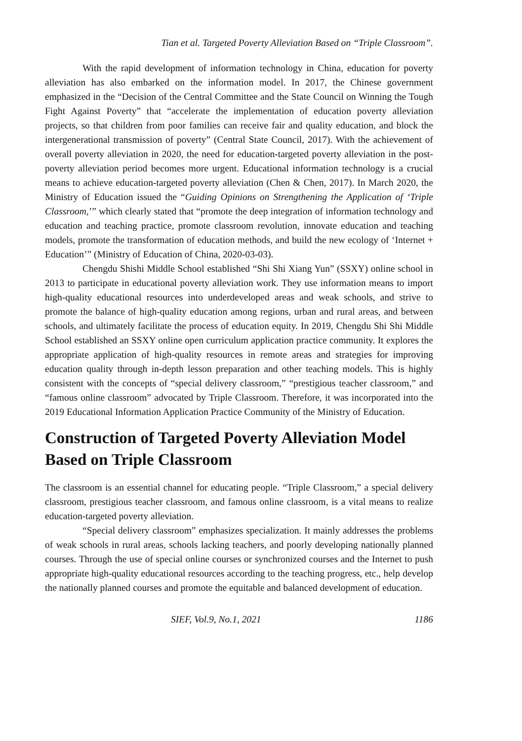Tian et al. Targeted Poverty Alleviation Based on “Triple Classroom”.
With the rapid development of information technology in China, education for poverty alleviation has also embarked on the information model. In 2017, the Chinese government emphasized in the “Decision of the Central Committee and the State Council on Winning the Tough Fight Against Poverty” that “accelerate the implementation of education poverty alleviation projects, so that children from poor families can receive fair and quality education, and block the intergenerational transmission of poverty” (Central State Council, 2017). With the achievement of overall poverty alleviation in 2020, the need for education-targeted poverty alleviation in the post-poverty alleviation period becomes more urgent. Educational information technology is a crucial means to achieve education-targeted poverty alleviation (Chen & Chen, 2017). In March 2020, the Ministry of Education issued the “Guiding Opinions on Strengthening the Application of ‘Triple Classroom,’” which clearly stated that “promote the deep integration of information technology and education and teaching practice, promote classroom revolution, innovate education and teaching models, promote the transformation of education methods, and build the new ecology of ‘Internet + Education’” (Ministry of Education of China, 2020-03-03).
Chengdu Shishi Middle School established “Shi Shi Xiang Yun” (SSXY) online school in 2013 to participate in educational poverty alleviation work. They use information means to import high-quality educational resources into underdeveloped areas and weak schools, and strive to promote the balance of high-quality education among regions, urban and rural areas, and between schools, and ultimately facilitate the process of education equity. In 2019, Chengdu Shi Shi Middle School established an SSXY online open curriculum application practice community. It explores the appropriate application of high-quality resources in remote areas and strategies for improving education quality through in-depth lesson preparation and other teaching models. This is highly consistent with the concepts of “special delivery classroom,” “prestigious teacher classroom,” and “famous online classroom” advocated by Triple Classroom. Therefore, it was incorporated into the 2019 Educational Information Application Practice Community of the Ministry of Education.
Construction of Targeted Poverty Alleviation Model Based on Triple Classroom
The classroom is an essential channel for educating people. “Triple Classroom,” a special delivery classroom, prestigious teacher classroom, and famous online classroom, is a vital means to realize education-targeted poverty alleviation.
“Special delivery classroom” emphasizes specialization. It mainly addresses the problems of weak schools in rural areas, schools lacking teachers, and poorly developing nationally planned courses. Through the use of special online courses or synchronized courses and the Internet to push appropriate high-quality educational resources according to the teaching progress, etc., help develop the nationally planned courses and promote the equitable and balanced development of education.
SIEF, Vol.9, No.1, 2021 1186